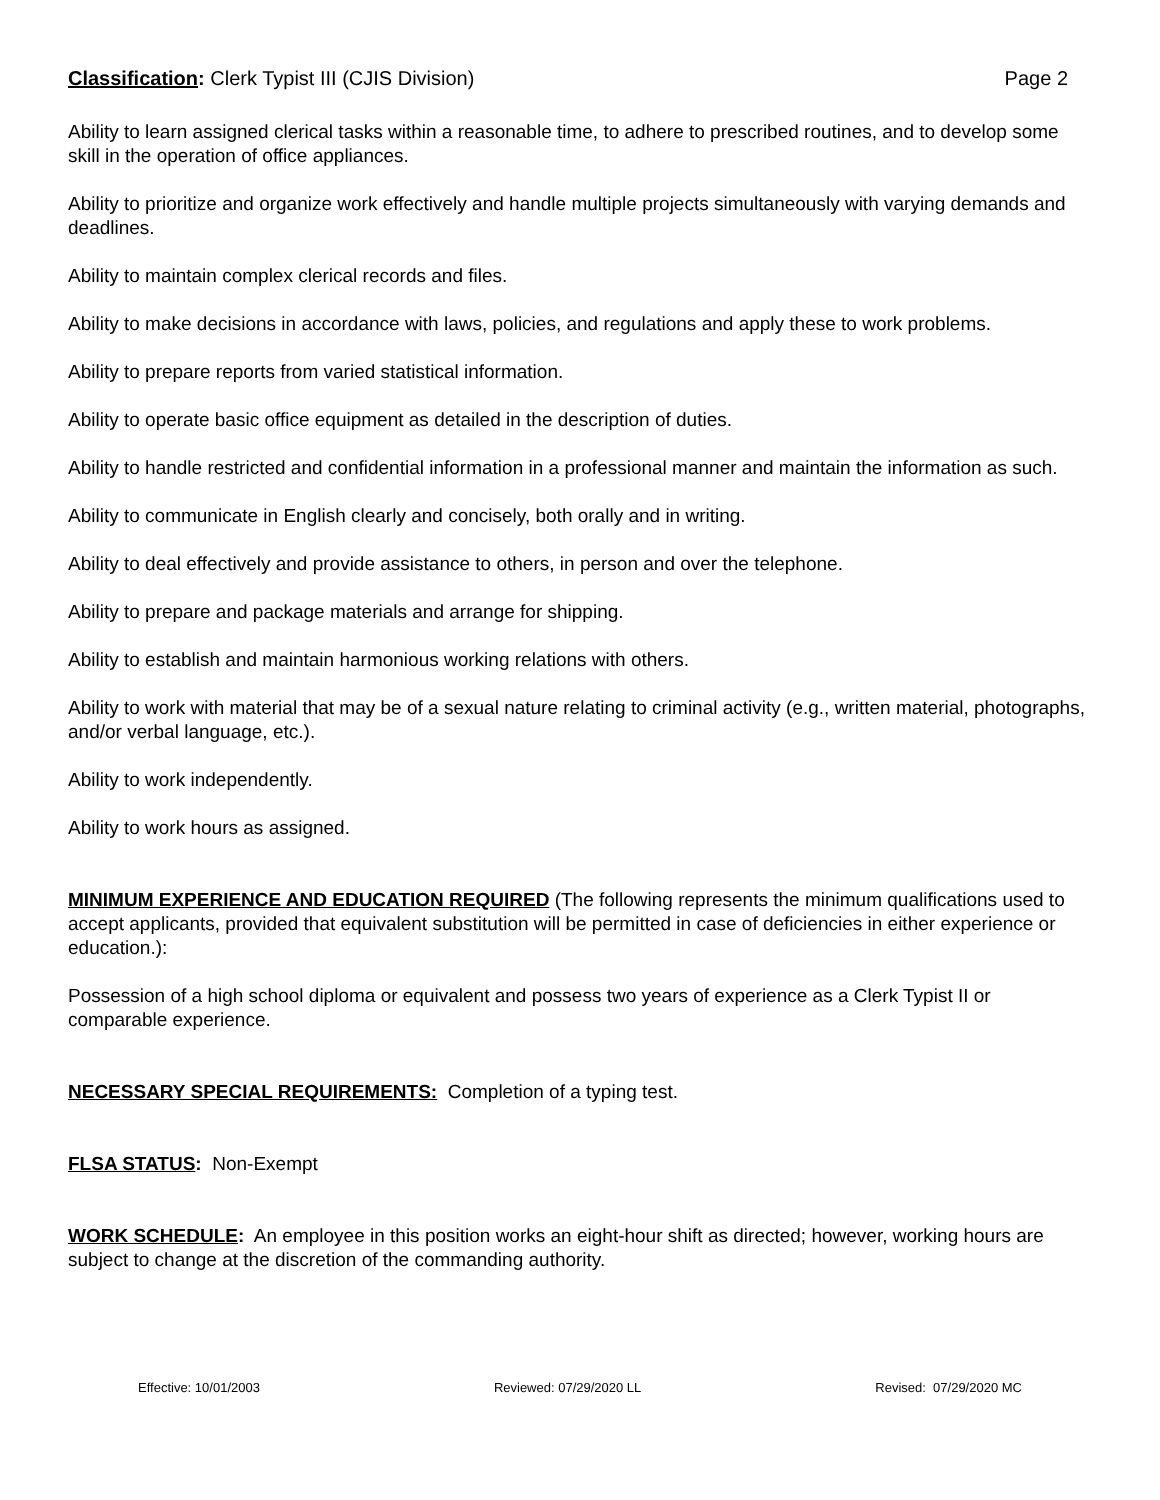Classification: Clerk Typist III (CJIS Division) Page 2
Ability to learn assigned clerical tasks within a reasonable time, to adhere to prescribed routines, and to develop some skill in the operation of office appliances.
Ability to prioritize and organize work effectively and handle multiple projects simultaneously with varying demands and deadlines.
Ability to maintain complex clerical records and files.
Ability to make decisions in accordance with laws, policies, and regulations and apply these to work problems.
Ability to prepare reports from varied statistical information.
Ability to operate basic office equipment as detailed in the description of duties.
Ability to handle restricted and confidential information in a professional manner and maintain the information as such.
Ability to communicate in English clearly and concisely, both orally and in writing.
Ability to deal effectively and provide assistance to others, in person and over the telephone.
Ability to prepare and package materials and arrange for shipping.
Ability to establish and maintain harmonious working relations with others.
Ability to work with material that may be of a sexual nature relating to criminal activity (e.g., written material, photographs, and/or verbal language, etc.).
Ability to work independently.
Ability to work hours as assigned.
MINIMUM EXPERIENCE AND EDUCATION REQUIRED (The following represents the minimum qualifications used to accept applicants, provided that equivalent substitution will be permitted in case of deficiencies in either experience or education.):
Possession of a high school diploma or equivalent and possess two years of experience as a Clerk Typist II or comparable experience.
NECESSARY SPECIAL REQUIREMENTS: Completion of a typing test.
FLSA STATUS: Non-Exempt
WORK SCHEDULE: An employee in this position works an eight-hour shift as directed; however, working hours are subject to change at the discretion of the commanding authority.
Effective: 10/01/2003 Reviewed: 07/29/2020 LL Revised: 07/29/2020 MC